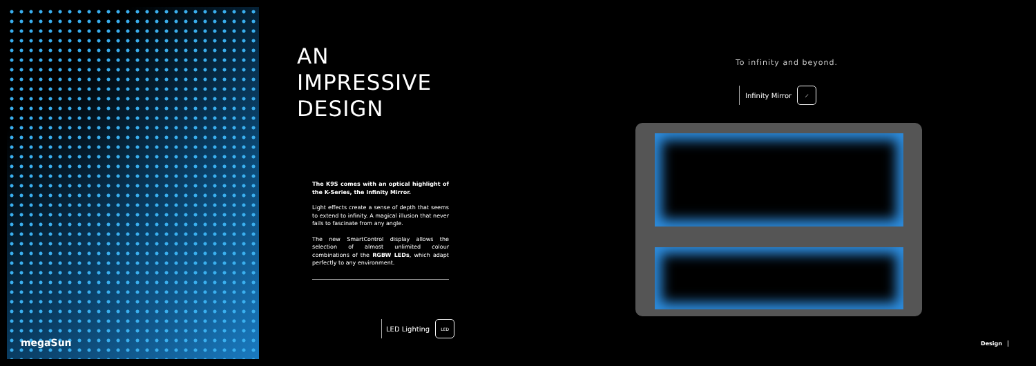megaSun
AN IMPRESSIVE DESIGN
The K9S comes with an optical highlight of the K-Series, the Infinity Mirror.
Light effects create a sense of depth that seems to extend to infinity. A magical illusion that never fails to fascinate from any angle.
The new SmartControl display allows the selection of al­most unlimited colour combinations of the RGBW LEDs, which adapt perfectly to any environment.
LED Lighting LED
To infinity and beyond.
Infinity Mirror ⟋
Design